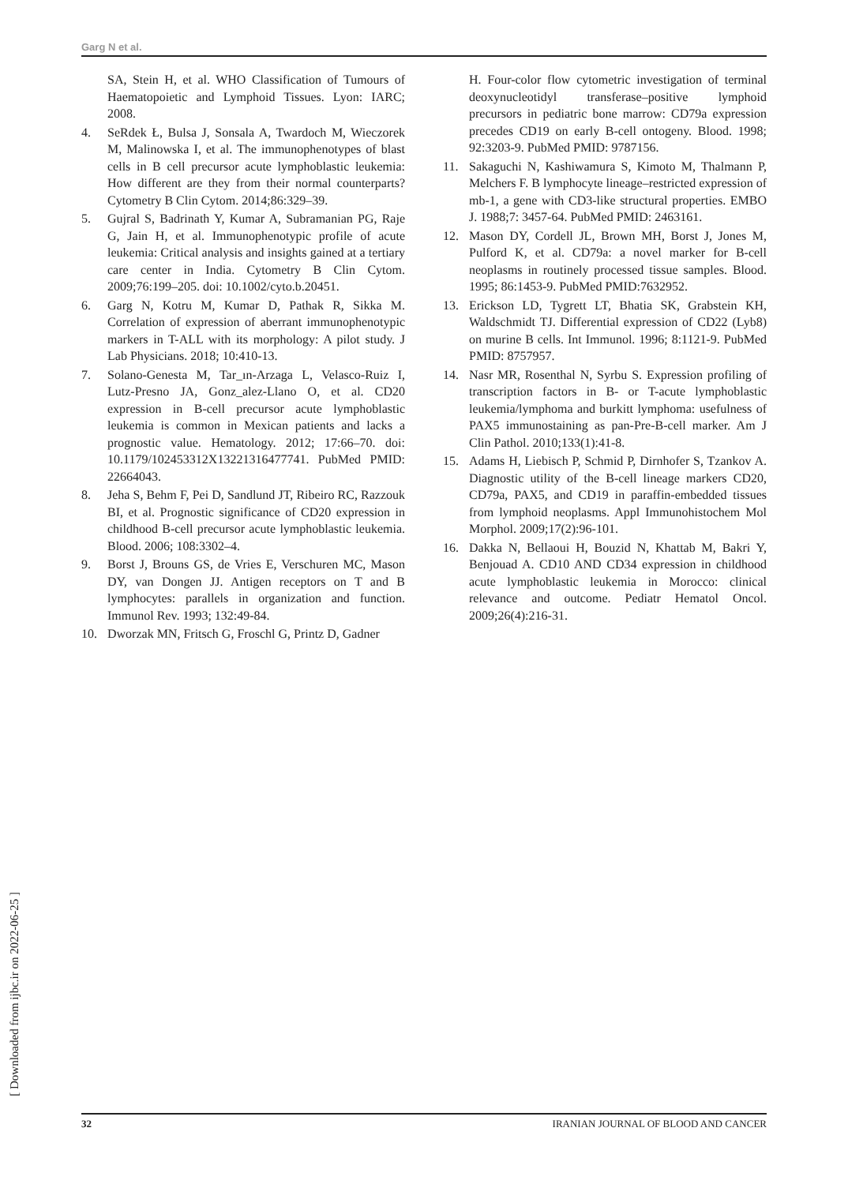Garg N et al.
SA, Stein H, et al. WHO Classification of Tumours of Haematopoietic and Lymphoid Tissues. Lyon: IARC; 2008.
4. SeRdek Ł, Bulsa J, Sonsala A, Twardoch M, Wieczorek M, Malinowska I, et al. The immunophenotypes of blast cells in B cell precursor acute lymphoblastic leukemia: How different are they from their normal counterparts? Cytometry B Clin Cytom. 2014;86:329–39.
5. Gujral S, Badrinath Y, Kumar A, Subramanian PG, Raje G, Jain H, et al. Immunophenotypic profile of acute leukemia: Critical analysis and insights gained at a tertiary care center in India. Cytometry B Clin Cytom. 2009;76:199–205. doi: 10.1002/cyto.b.20451.
6. Garg N, Kotru M, Kumar D, Pathak R, Sikka M. Correlation of expression of aberrant immunophenotypic markers in T-ALL with its morphology: A pilot study. J Lab Physicians. 2018; 10:410-13.
7. Solano-Genesta M, Tar_ın-Arzaga L, Velasco-Ruiz I, Lutz-Presno JA, Gonz_alez-Llano O, et al. CD20 expression in B-cell precursor acute lymphoblastic leukemia is common in Mexican patients and lacks a prognostic value. Hematology. 2012; 17:66–70. doi: 10.1179/102453312X13221316477741. PubMed PMID: 22664043.
8. Jeha S, Behm F, Pei D, Sandlund JT, Ribeiro RC, Razzouk BI, et al. Prognostic significance of CD20 expression in childhood B-cell precursor acute lymphoblastic leukemia. Blood. 2006; 108:3302–4.
9. Borst J, Brouns GS, de Vries E, Verschuren MC, Mason DY, van Dongen JJ. Antigen receptors on T and B lymphocytes: parallels in organization and function. Immunol Rev. 1993; 132:49-84.
10. Dworzak MN, Fritsch G, Froschl G, Printz D, Gadner
H. Four-color flow cytometric investigation of terminal deoxynucleotidyl transferase–positive lymphoid precursors in pediatric bone marrow: CD79a expression precedes CD19 on early B-cell ontogeny. Blood. 1998; 92:3203-9. PubMed PMID: 9787156.
11. Sakaguchi N, Kashiwamura S, Kimoto M, Thalmann P, Melchers F. B lymphocyte lineage–restricted expression of mb-1, a gene with CD3-like structural properties. EMBO J. 1988;7: 3457-64. PubMed PMID: 2463161.
12. Mason DY, Cordell JL, Brown MH, Borst J, Jones M, Pulford K, et al. CD79a: a novel marker for B-cell neoplasms in routinely processed tissue samples. Blood. 1995; 86:1453-9. PubMed PMID:7632952.
13. Erickson LD, Tygrett LT, Bhatia SK, Grabstein KH, Waldschmidt TJ. Differential expression of CD22 (Lyb8) on murine B cells. Int Immunol. 1996; 8:1121-9. PubMed PMID: 8757957.
14. Nasr MR, Rosenthal N, Syrbu S. Expression profiling of transcription factors in B- or T-acute lymphoblastic leukemia/lymphoma and burkitt lymphoma: usefulness of PAX5 immunostaining as pan-Pre-B-cell marker. Am J Clin Pathol. 2010;133(1):41-8.
15. Adams H, Liebisch P, Schmid P, Dirnhofer S, Tzankov A. Diagnostic utility of the B-cell lineage markers CD20, CD79a, PAX5, and CD19 in paraffin-embedded tissues from lymphoid neoplasms. Appl Immunohistochem Mol Morphol. 2009;17(2):96-101.
16. Dakka N, Bellaoui H, Bouzid N, Khattab M, Bakri Y, Benjouad A. CD10 AND CD34 expression in childhood acute lymphoblastic leukemia in Morocco: clinical relevance and outcome. Pediatr Hematol Oncol. 2009;26(4):216-31.
[ Downloaded from ijbc.ir on 2022-06-25 ]
32 IRANIAN JOURNAL OF BLOOD AND CANCER